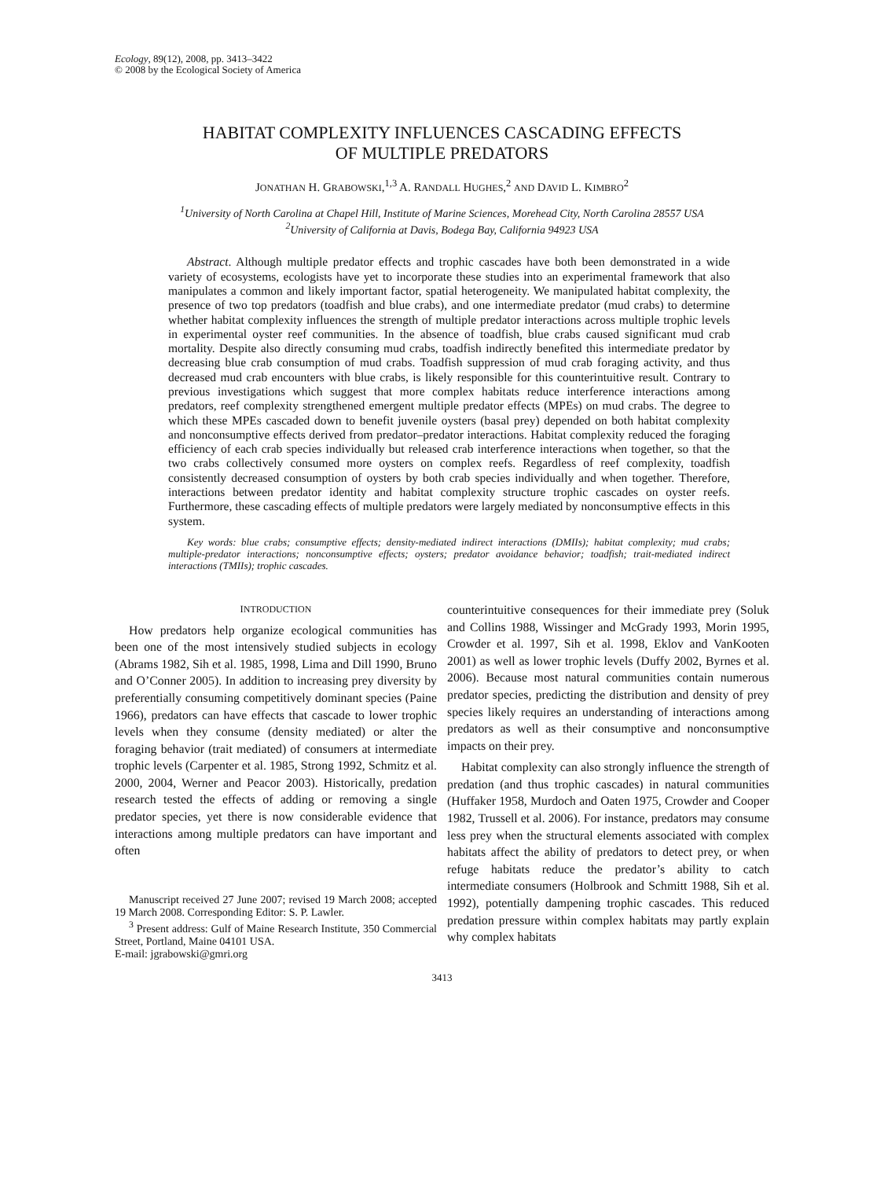Ecology, 89(12), 2008, pp. 3413–3422
© 2008 by the Ecological Society of America
HABITAT COMPLEXITY INFLUENCES CASCADING EFFECTS
OF MULTIPLE PREDATORS
JONATHAN H. GRABOWSKI,<sup>1,3</sup> A. RANDALL HUGHES,<sup>2</sup> AND DAVID L. KIMBRO<sup>2</sup>
<sup>1</sup> University of North Carolina at Chapel Hill, Institute of Marine Sciences, Morehead City, North Carolina 28557 USA
<sup>2</sup> University of California at Davis, Bodega Bay, California 94923 USA
Abstract. Although multiple predator effects and trophic cascades have both been demonstrated in a wide variety of ecosystems, ecologists have yet to incorporate these studies into an experimental framework that also manipulates a common and likely important factor, spatial heterogeneity. We manipulated habitat complexity, the presence of two top predators (toadfish and blue crabs), and one intermediate predator (mud crabs) to determine whether habitat complexity influences the strength of multiple predator interactions across multiple trophic levels in experimental oyster reef communities. In the absence of toadfish, blue crabs caused significant mud crab mortality. Despite also directly consuming mud crabs, toadfish indirectly benefited this intermediate predator by decreasing blue crab consumption of mud crabs. Toadfish suppression of mud crab foraging activity, and thus decreased mud crab encounters with blue crabs, is likely responsible for this counterintuitive result. Contrary to previous investigations which suggest that more complex habitats reduce interference interactions among predators, reef complexity strengthened emergent multiple predator effects (MPEs) on mud crabs. The degree to which these MPEs cascaded down to benefit juvenile oysters (basal prey) depended on both habitat complexity and nonconsumptive effects derived from predator–predator interactions. Habitat complexity reduced the foraging efficiency of each crab species individually but released crab interference interactions when together, so that the two crabs collectively consumed more oysters on complex reefs. Regardless of reef complexity, toadfish consistently decreased consumption of oysters by both crab species individually and when together. Therefore, interactions between predator identity and habitat complexity structure trophic cascades on oyster reefs. Furthermore, these cascading effects of multiple predators were largely mediated by nonconsumptive effects in this system.
Key words: blue crabs; consumptive effects; density-mediated indirect interactions (DMIIs); habitat complexity; mud crabs; multiple-predator interactions; nonconsumptive effects; oysters; predator avoidance behavior; toadfish; trait-mediated indirect interactions (TMIIs); trophic cascades.
INTRODUCTION
How predators help organize ecological communities has been one of the most intensively studied subjects in ecology (Abrams 1982, Sih et al. 1985, 1998, Lima and Dill 1990, Bruno and O’Conner 2005). In addition to increasing prey diversity by preferentially consuming competitively dominant species (Paine 1966), predators can have effects that cascade to lower trophic levels when they consume (density mediated) or alter the foraging behavior (trait mediated) of consumers at intermediate trophic levels (Carpenter et al. 1985, Strong 1992, Schmitz et al. 2000, 2004, Werner and Peacor 2003). Historically, predation research tested the effects of adding or removing a single predator species, yet there is now considerable evidence that interactions among multiple predators can have important and often
Manuscript received 27 June 2007; revised 19 March 2008; accepted 19 March 2008. Corresponding Editor: S. P. Lawler.
<sup>3</sup> Present address: Gulf of Maine Research Institute, 350 Commercial Street, Portland, Maine 04101 USA.
E-mail: jgrabowski@gmri.org
counterintuitive consequences for their immediate prey (Soluk and Collins 1988, Wissinger and McGrady 1993, Morin 1995, Crowder et al. 1997, Sih et al. 1998, Eklov and VanKooten 2001) as well as lower trophic levels (Duffy 2002, Byrnes et al. 2006). Because most natural communities contain numerous predator species, predicting the distribution and density of prey species likely requires an understanding of interactions among predators as well as their consumptive and nonconsumptive impacts on their prey.
Habitat complexity can also strongly influence the strength of predation (and thus trophic cascades) in natural communities (Huffaker 1958, Murdoch and Oaten 1975, Crowder and Cooper 1982, Trussell et al. 2006). For instance, predators may consume less prey when the structural elements associated with complex habitats affect the ability of predators to detect prey, or when refuge habitats reduce the predator’s ability to catch intermediate consumers (Holbrook and Schmitt 1988, Sih et al. 1992), potentially dampening trophic cascades. This reduced predation pressure within complex habitats may partly explain why complex habitats
3413